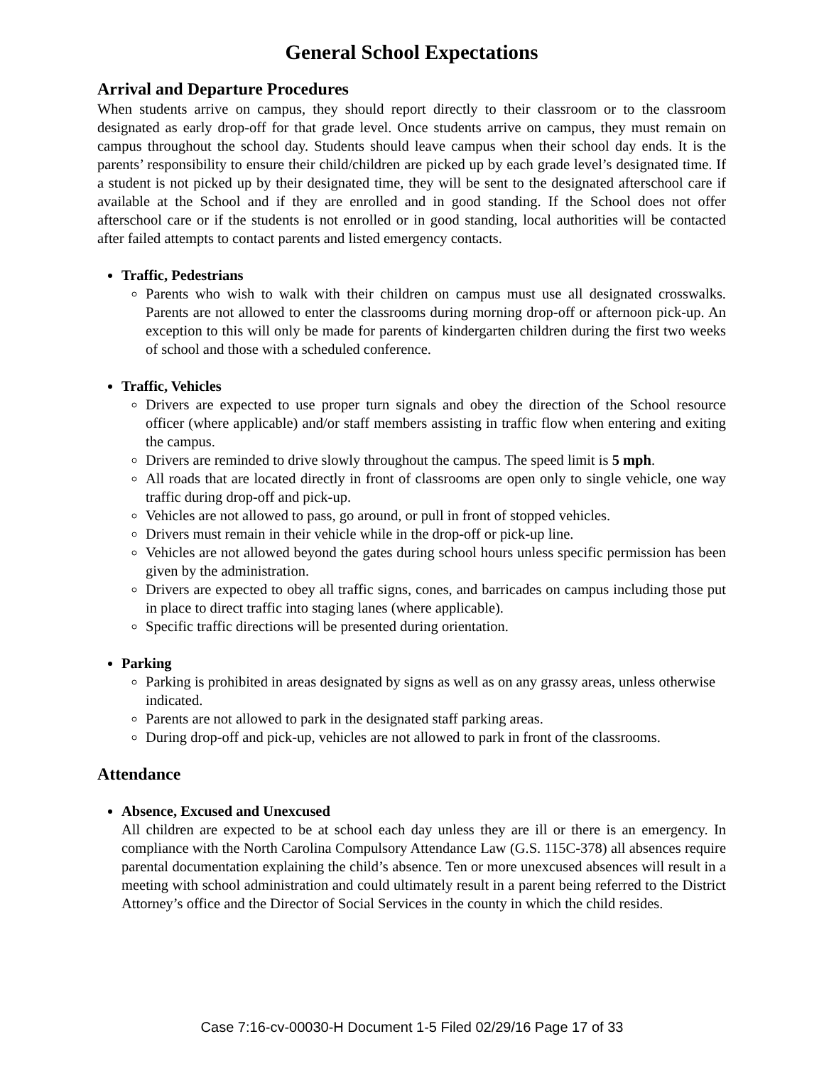General School Expectations
Arrival and Departure Procedures
When students arrive on campus, they should report directly to their classroom or to the classroom designated as early drop-off for that grade level. Once students arrive on campus, they must remain on campus throughout the school day. Students should leave campus when their school day ends. It is the parents’ responsibility to ensure their child/children are picked up by each grade level’s designated time. If a student is not picked up by their designated time, they will be sent to the designated afterschool care if available at the School and if they are enrolled and in good standing. If the School does not offer afterschool care or if the students is not enrolled or in good standing, local authorities will be contacted after failed attempts to contact parents and listed emergency contacts.
Traffic, Pedestrians
Parents who wish to walk with their children on campus must use all designated crosswalks. Parents are not allowed to enter the classrooms during morning drop-off or afternoon pick-up. An exception to this will only be made for parents of kindergarten children during the first two weeks of school and those with a scheduled conference.
Traffic, Vehicles
Drivers are expected to use proper turn signals and obey the direction of the School resource officer (where applicable) and/or staff members assisting in traffic flow when entering and exiting the campus.
Drivers are reminded to drive slowly throughout the campus. The speed limit is 5 mph.
All roads that are located directly in front of classrooms are open only to single vehicle, one way traffic during drop-off and pick-up.
Vehicles are not allowed to pass, go around, or pull in front of stopped vehicles.
Drivers must remain in their vehicle while in the drop-off or pick-up line.
Vehicles are not allowed beyond the gates during school hours unless specific permission has been given by the administration.
Drivers are expected to obey all traffic signs, cones, and barricades on campus including those put in place to direct traffic into staging lanes (where applicable).
Specific traffic directions will be presented during orientation.
Parking
Parking is prohibited in areas designated by signs as well as on any grassy areas, unless otherwise indicated.
Parents are not allowed to park in the designated staff parking areas.
During drop-off and pick-up, vehicles are not allowed to park in front of the classrooms.
Attendance
Absence, Excused and Unexcused
All children are expected to be at school each day unless they are ill or there is an emergency. In compliance with the North Carolina Compulsory Attendance Law (G.S. 115C-378) all absences require parental documentation explaining the child’s absence. Ten or more unexcused absences will result in a meeting with school administration and could ultimately result in a parent being referred to the District Attorney’s office and the Director of Social Services in the county in which the child resides.
Case 7:16-cv-00030-H Document 1-5 Filed 02/29/16 Page 17 of 33